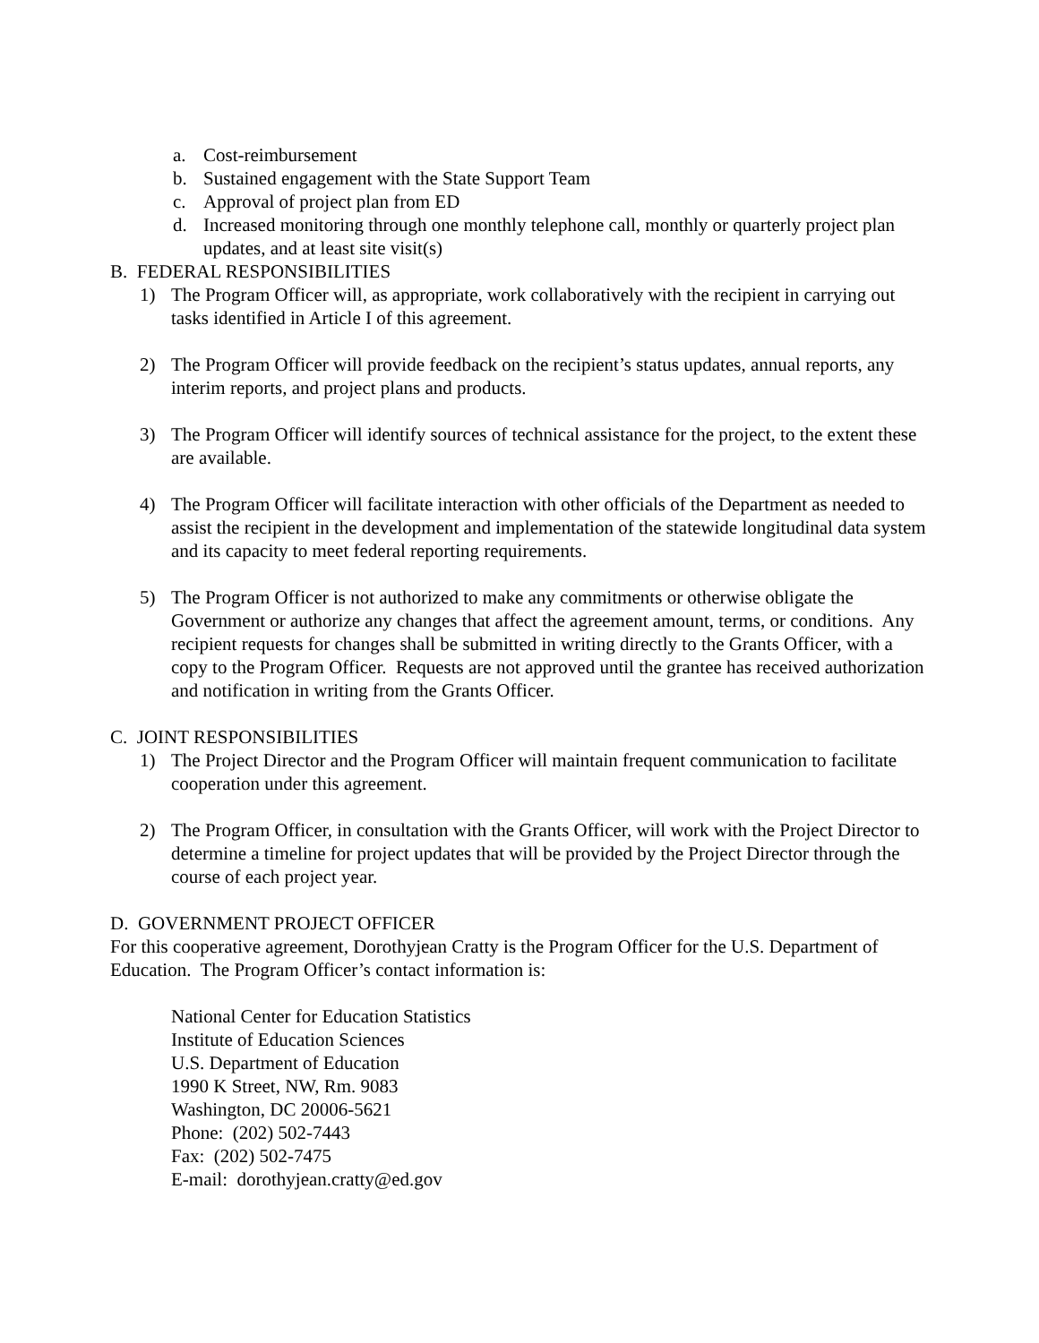a. Cost-reimbursement
b. Sustained engagement with the State Support Team
c. Approval of project plan from ED
d. Increased monitoring through one monthly telephone call, monthly or quarterly project plan updates, and at least site visit(s)
B. FEDERAL RESPONSIBILITIES
1) The Program Officer will, as appropriate, work collaboratively with the recipient in carrying out tasks identified in Article I of this agreement.
2) The Program Officer will provide feedback on the recipient’s status updates, annual reports, any interim reports, and project plans and products.
3) The Program Officer will identify sources of technical assistance for the project, to the extent these are available.
4) The Program Officer will facilitate interaction with other officials of the Department as needed to assist the recipient in the development and implementation of the statewide longitudinal data system and its capacity to meet federal reporting requirements.
5) The Program Officer is not authorized to make any commitments or otherwise obligate the Government or authorize any changes that affect the agreement amount, terms, or conditions. Any recipient requests for changes shall be submitted in writing directly to the Grants Officer, with a copy to the Program Officer. Requests are not approved until the grantee has received authorization and notification in writing from the Grants Officer.
C. JOINT RESPONSIBILITIES
1) The Project Director and the Program Officer will maintain frequent communication to facilitate cooperation under this agreement.
2) The Program Officer, in consultation with the Grants Officer, will work with the Project Director to determine a timeline for project updates that will be provided by the Project Director through the course of each project year.
D. GOVERNMENT PROJECT OFFICER
For this cooperative agreement, Dorothyjean Cratty is the Program Officer for the U.S. Department of Education. The Program Officer’s contact information is:
National Center for Education Statistics
Institute of Education Sciences
U.S. Department of Education
1990 K Street, NW, Rm. 9083
Washington, DC 20006-5621
Phone: (202) 502-7443
Fax: (202) 502-7475
E-mail: dorothyjean.cratty@ed.gov